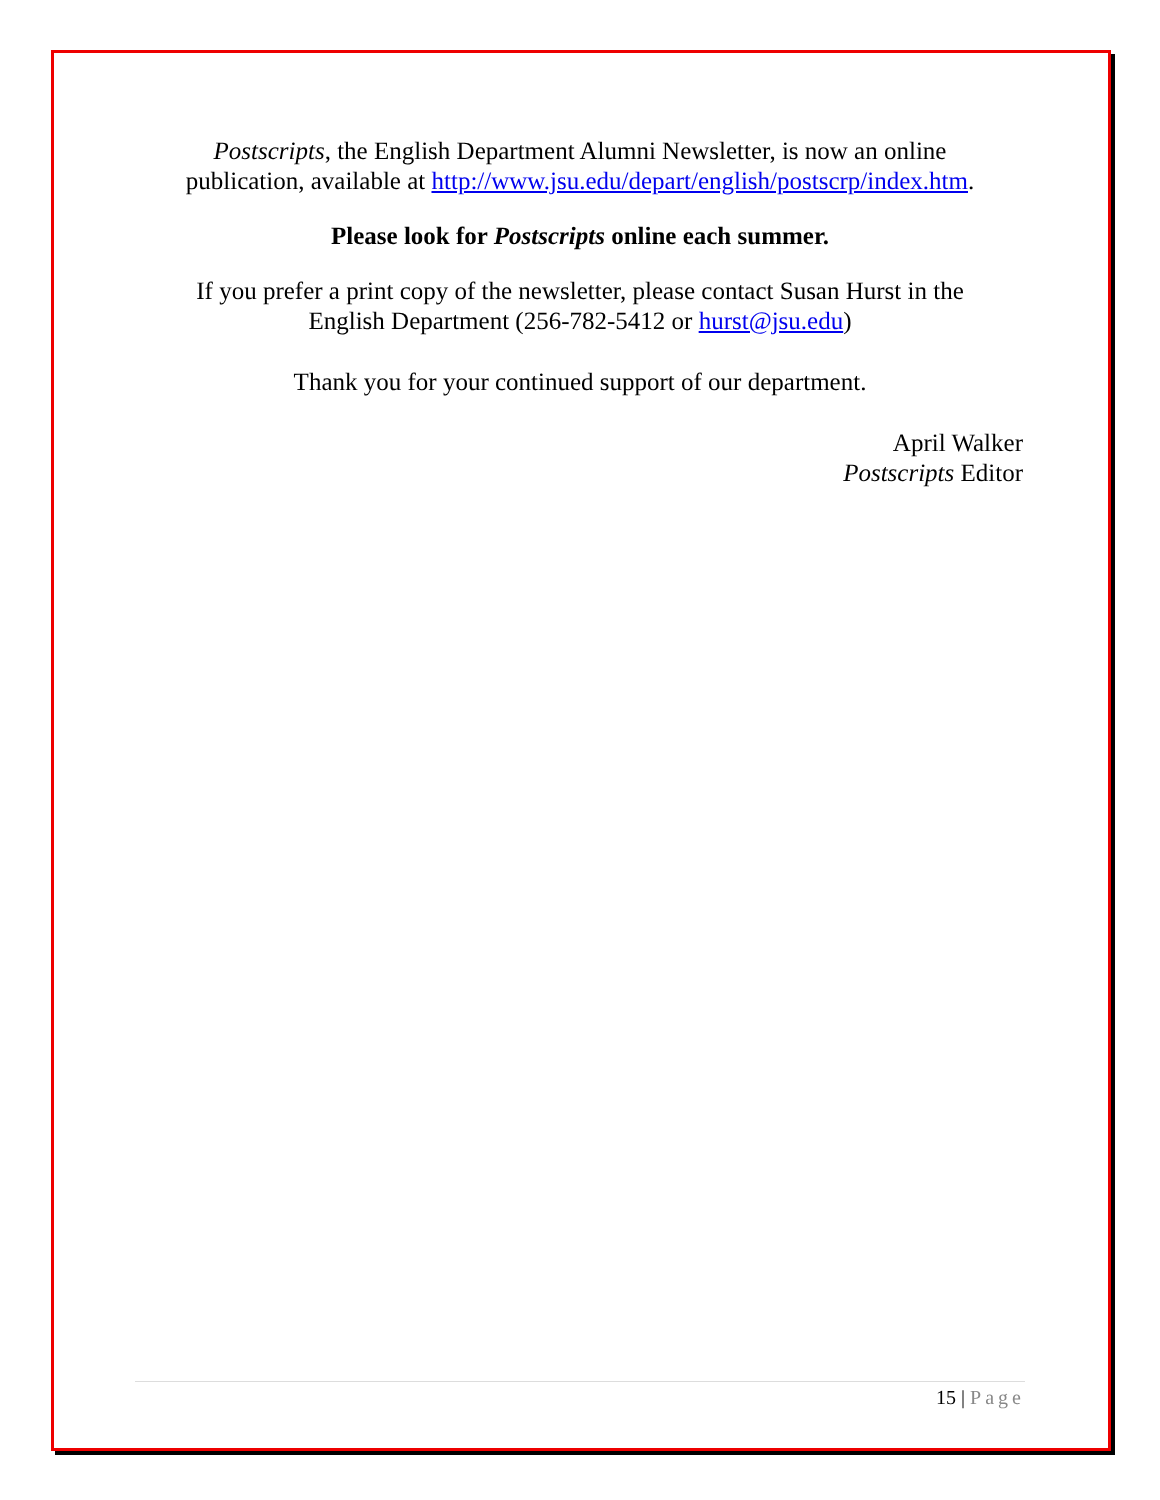Postscripts, the English Department Alumni Newsletter, is now an online
publication, available at http://www.jsu.edu/depart/english/postscrp/index.htm.
Please look for Postscripts online each summer.
If you prefer a print copy of the newsletter, please contact Susan Hurst in the
English Department (256-782-5412 or hurst@jsu.edu)
Thank you for your continued support of our department.
April Walker
Postscripts Editor
15 | Page